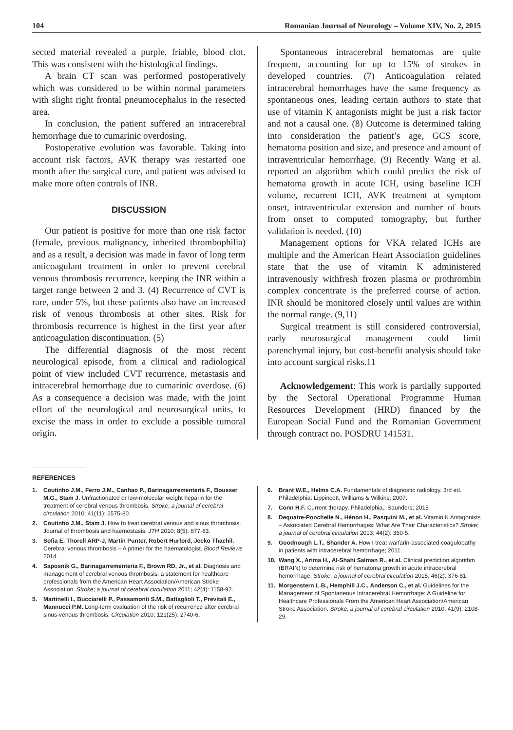104 Romanian Journal of Neurology – Volume XIV, No. 2, 2015
sected material revealed a purple, friable, blood clot. This was consistent with the histological findings.
A brain CT scan was performed postoperatively which was considered to be within normal parameters with slight right frontal pneumocephalus in the resected area.
In conclusion, the patient suffered an intracerebral hemorrhage due to cumarinic overdosing.
Postoperative evolution was favorable. Taking into account risk factors, AVK therapy was restarted one month after the surgical cure, and patient was advised to make more often controls of INR.
DISCUSSION
Our patient is positive for more than one risk factor (female, previous malignancy, inherited thrombophilia) and as a result, a decision was made in favor of long term anticoagulant treatment in order to prevent cerebral venous thrombosis recurrence, keeping the INR within a target range between 2 and 3. (4) Recurrence of CVT is rare, under 5%, but these patients also have an increased risk of venous thrombosis at other sites. Risk for thrombosis recurrence is highest in the first year after anticoagulation discontinuation. (5)
The differential diagnosis of the most recent neurological episode, from a clinical and radiological point of view included CVT recurrence, metastasis and intracerebral hemorrhage due to cumarinic overdose. (6) As a consequence a decision was made, with the joint effort of the neurological and neurosurgical units, to excise the mass in order to exclude a possible tumoral origin.
Spontaneous intracerebral hematomas are quite frequent, accounting for up to 15% of strokes in developed countries. (7) Anticoagulation related intracerebral hemorrhages have the same frequency as spontaneous ones, leading certain authors to state that use of vitamin K antagonists might be just a risk factor and not a causal one. (8) Outcome is determined taking into consideration the patient’s age, GCS score, hematoma position and size, and presence and amount of intraventricular hemorrhage. (9) Recently Wang et al. reported an algorithm which could predict the risk of hematoma growth in acute ICH, using baseline ICH volume, recurrent ICH, AVK treatment at symptom onset, intraventricular extension and number of hours from onset to computed tomography, but further validation is needed. (10)
Management options for VKA related ICHs are multiple and the American Heart Association guidelines state that the use of vitamin K administered intravenously withfresh frozen plasma or prothrombin complex concentrate is the preferred course of action. INR should be monitored closely until values are within the normal range. (9,11)
Surgical treatment is still considered controversial, early neurosurgical management could limit parenchymal injury, but cost-benefit analysis should take into account surgical risks.11
Acknowledgement: This work is partially supported by the Sectoral Operational Programme Human Resources Development (HRD) financed by the European Social Fund and the Romanian Government through contract no. POSDRU 141531.
REFERENCES
1. Coutinho J.M., Ferro J.M., Canhao P., Barinagarrementeria F., Bousser M.G., Stam J. Unfractionated or low-molecular weight heparin for the treatment of cerebral venous thrombosis. Stroke; a journal of cerebral circulation 2010; 41(11): 2575-80.
2. Coutinho J.M., Stam J. How to treat cerebral venous and sinus thrombosis. Journal of thrombosis and haemostasis: JTH 2010; 8(5): 877-83.
3. Sofia E. Thorell ARP-J, Martin Punter, Robert Hurford, Jecko Thachil. Cerebral venous thrombosis – A primer for the haematologist. Blood Reviews 2014.
4. Saposnik G., Barinagarrementeria F., Brown RD, Jr., et al. Diagnosis and management of cerebral venous thrombosis: a statement for healthcare professionals from the American Heart Association/American Stroke Association. Stroke; a journal of cerebral circulation 2011; 42(4): 1158-92.
5. Martinelli I., Bucciarelli P., Passamonti S.M., Battaglioli T., Previtali E., Mannucci P.M. Long-term evaluation of the risk of recurrence after cerebral sinus-venous thrombosis. Circulation 2010; 121(25): 2740-6.
6. Brant W.E., Helms C.A. Fundamentals of diagnostic radiology. 3rd ed. Philadelphia: Lippincott, Williams & Wilkins; 2007.
7. Conn H.F. Current therapy. Philadelphia,: Saunders; 2015
8. Dequatre-Ponchelle N., Hénon H., Pasquini M., et al. Vitamin K Antagonists – Associated Cerebral Hemorrhages: What Are Their Characteristics? Stroke; a journal of cerebral circulation 2013; 44(2): 350-5.
9. Goodnough L.T., Shander A. How I treat warfarin-associated coagulopathy in patients with intracerebral hemorrhage; 2011.
10. Wang X., Arima H., Al-Shahi Salman R., et al. Clinical prediction algorithm (BRAIN) to determine risk of hematoma growth in acute intracerebral hemorrhage. Stroke; a journal of cerebral circulation 2015; 46(2): 376-81.
11. Morgenstern L.B., Hemphill J.C., Anderson C., et al. Guidelines for the Management of Spontaneous Intracerebral Hemorrhage: A Guideline for Healthcare Professionals From the American Heart Association/American Stroke Association. Stroke; a journal of cerebral circulation 2010; 41(9): 2108-29.